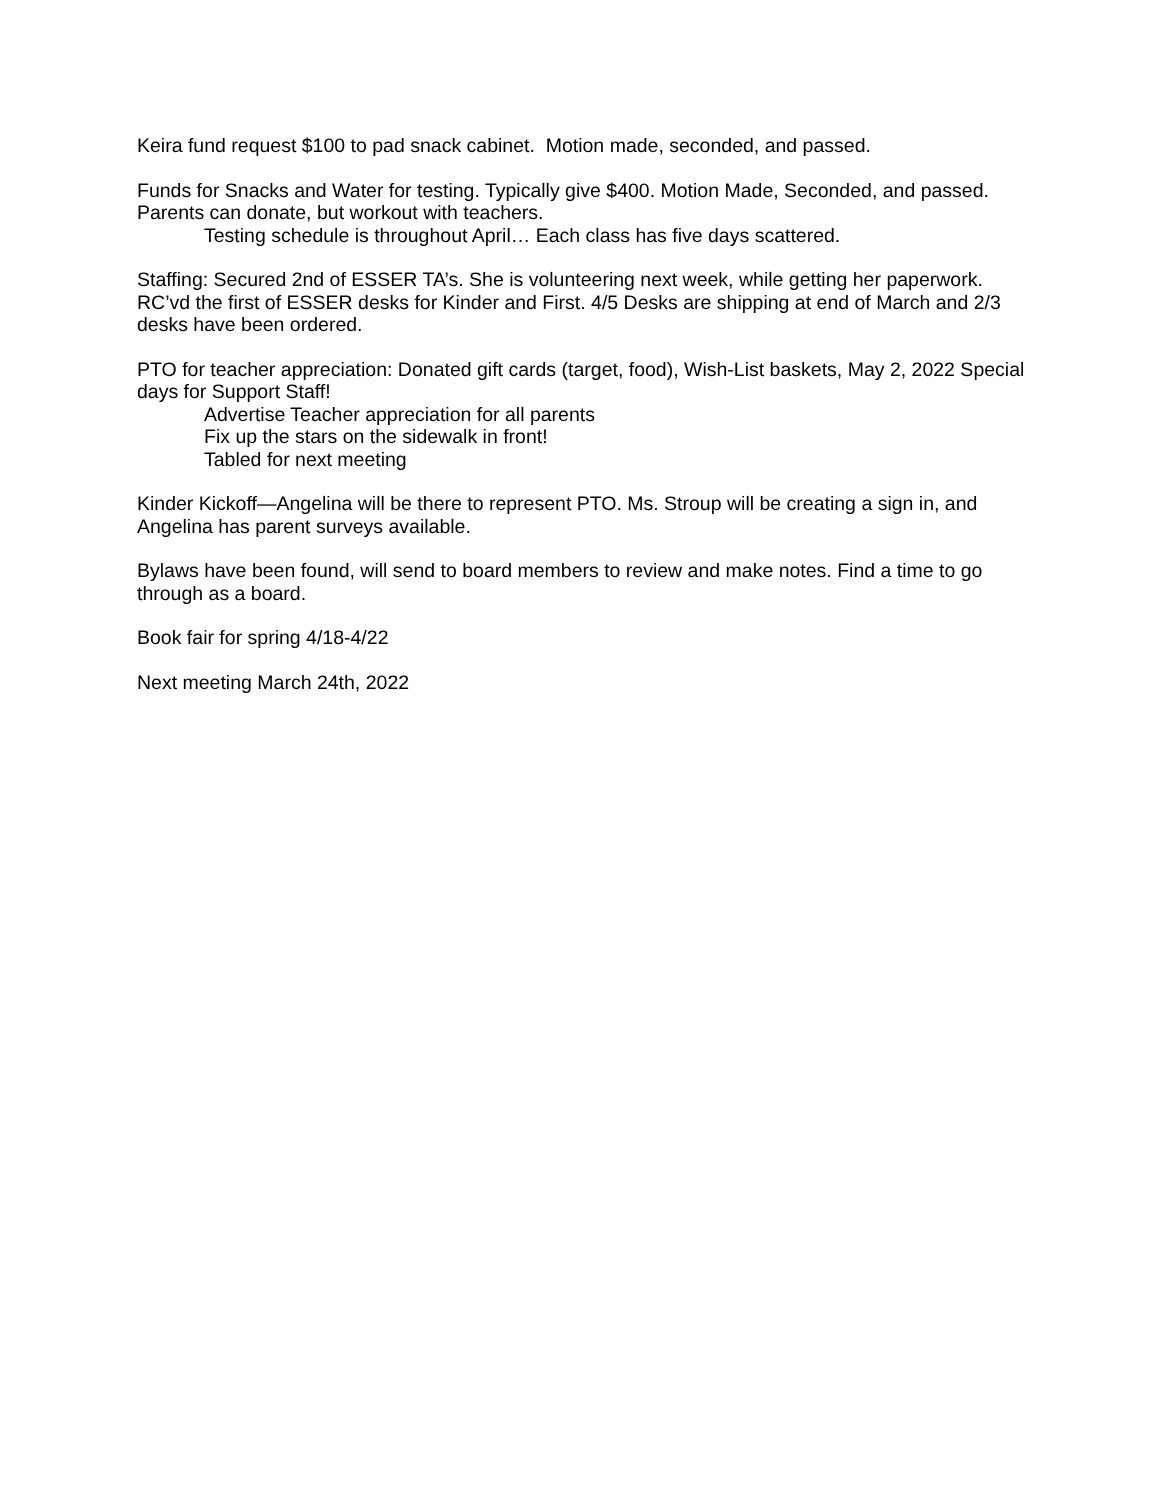Keira fund request $100 to pad snack cabinet. Motion made, seconded, and passed.
Funds for Snacks and Water for testing. Typically give $400. Motion Made, Seconded, and passed. Parents can donate, but workout with teachers.
Testing schedule is throughout April… Each class has five days scattered.
Staffing: Secured 2nd of ESSER TA’s. She is volunteering next week, while getting her paperwork. RC’vd the first of ESSER desks for Kinder and First. 4/5 Desks are shipping at end of March and 2/3 desks have been ordered.
PTO for teacher appreciation: Donated gift cards (target, food), Wish-List baskets, May 2, 2022 Special days for Support Staff!
Advertise Teacher appreciation for all parents
Fix up the stars on the sidewalk in front!
Tabled for next meeting
Kinder Kickoff—Angelina will be there to represent PTO. Ms. Stroup will be creating a sign in, and Angelina has parent surveys available.
Bylaws have been found, will send to board members to review and make notes. Find a time to go through as a board.
Book fair for spring 4/18-4/22
Next meeting March 24th, 2022